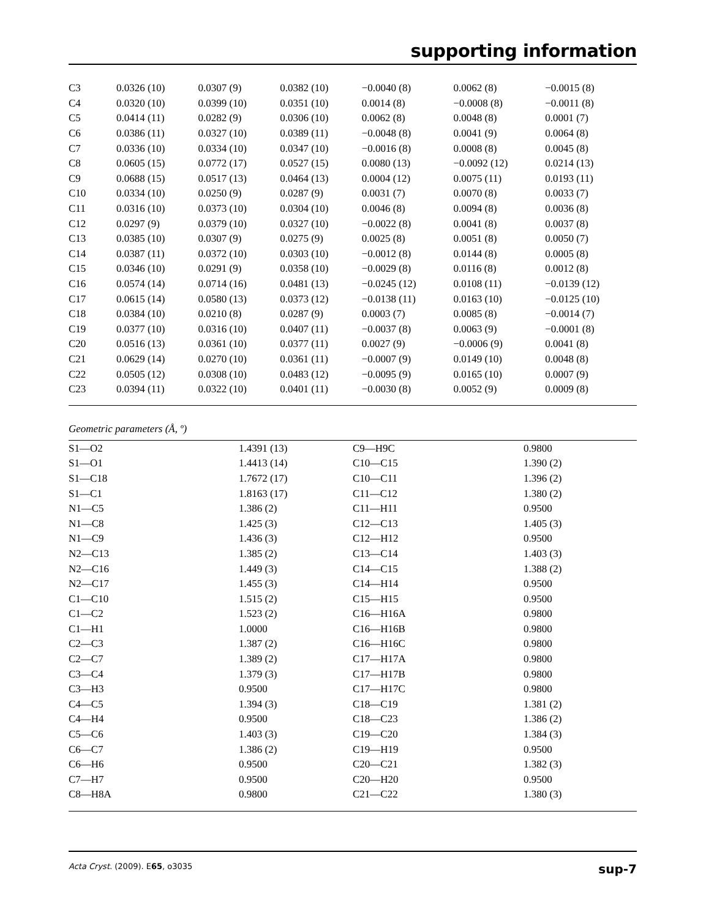supporting information
| C3 | 0.0326 (10) | 0.0307 (9) | 0.0382 (10) | −0.0040 (8) | 0.0062 (8) | −0.0015 (8) |
| C4 | 0.0320 (10) | 0.0399 (10) | 0.0351 (10) | 0.0014 (8) | −0.0008 (8) | −0.0011 (8) |
| C5 | 0.0414 (11) | 0.0282 (9) | 0.0306 (10) | 0.0062 (8) | 0.0048 (8) | 0.0001 (7) |
| C6 | 0.0386 (11) | 0.0327 (10) | 0.0389 (11) | −0.0048 (8) | 0.0041 (9) | 0.0064 (8) |
| C7 | 0.0336 (10) | 0.0334 (10) | 0.0347 (10) | −0.0016 (8) | 0.0008 (8) | 0.0045 (8) |
| C8 | 0.0605 (15) | 0.0772 (17) | 0.0527 (15) | 0.0080 (13) | −0.0092 (12) | 0.0214 (13) |
| C9 | 0.0688 (15) | 0.0517 (13) | 0.0464 (13) | 0.0004 (12) | 0.0075 (11) | 0.0193 (11) |
| C10 | 0.0334 (10) | 0.0250 (9) | 0.0287 (9) | 0.0031 (7) | 0.0070 (8) | 0.0033 (7) |
| C11 | 0.0316 (10) | 0.0373 (10) | 0.0304 (10) | 0.0046 (8) | 0.0094 (8) | 0.0036 (8) |
| C12 | 0.0297 (9) | 0.0379 (10) | 0.0327 (10) | −0.0022 (8) | 0.0041 (8) | 0.0037 (8) |
| C13 | 0.0385 (10) | 0.0307 (9) | 0.0275 (9) | 0.0025 (8) | 0.0051 (8) | 0.0050 (7) |
| C14 | 0.0387 (11) | 0.0372 (10) | 0.0303 (10) | −0.0012 (8) | 0.0144 (8) | 0.0005 (8) |
| C15 | 0.0346 (10) | 0.0291 (9) | 0.0358 (10) | −0.0029 (8) | 0.0116 (8) | 0.0012 (8) |
| C16 | 0.0574 (14) | 0.0714 (16) | 0.0481 (13) | −0.0245 (12) | 0.0108 (11) | −0.0139 (12) |
| C17 | 0.0615 (14) | 0.0580 (13) | 0.0373 (12) | −0.0138 (11) | 0.0163 (10) | −0.0125 (10) |
| C18 | 0.0384 (10) | 0.0210 (8) | 0.0287 (9) | 0.0003 (7) | 0.0085 (8) | −0.0014 (7) |
| C19 | 0.0377 (10) | 0.0316 (10) | 0.0407 (11) | −0.0037 (8) | 0.0063 (9) | −0.0001 (8) |
| C20 | 0.0516 (13) | 0.0361 (10) | 0.0377 (11) | 0.0027 (9) | −0.0006 (9) | 0.0041 (8) |
| C21 | 0.0629 (14) | 0.0270 (10) | 0.0361 (11) | −0.0007 (9) | 0.0149 (10) | 0.0048 (8) |
| C22 | 0.0505 (12) | 0.0308 (10) | 0.0483 (12) | −0.0095 (9) | 0.0165 (10) | 0.0007 (9) |
| C23 | 0.0394 (11) | 0.0322 (10) | 0.0401 (11) | −0.0030 (8) | 0.0052 (9) | 0.0009 (8) |
Geometric parameters (Å, º)
| S1—O2 | 1.4391 (13) | C9—H9C | 0.9800 |
| S1—O1 | 1.4413 (14) | C10—C15 | 1.390 (2) |
| S1—C18 | 1.7672 (17) | C10—C11 | 1.396 (2) |
| S1—C1 | 1.8163 (17) | C11—C12 | 1.380 (2) |
| N1—C5 | 1.386 (2) | C11—H11 | 0.9500 |
| N1—C8 | 1.425 (3) | C12—C13 | 1.405 (3) |
| N1—C9 | 1.436 (3) | C12—H12 | 0.9500 |
| N2—C13 | 1.385 (2) | C13—C14 | 1.403 (3) |
| N2—C16 | 1.449 (3) | C14—C15 | 1.388 (2) |
| N2—C17 | 1.455 (3) | C14—H14 | 0.9500 |
| C1—C10 | 1.515 (2) | C15—H15 | 0.9500 |
| C1—C2 | 1.523 (2) | C16—H16A | 0.9800 |
| C1—H1 | 1.0000 | C16—H16B | 0.9800 |
| C2—C3 | 1.387 (2) | C16—H16C | 0.9800 |
| C2—C7 | 1.389 (2) | C17—H17A | 0.9800 |
| C3—C4 | 1.379 (3) | C17—H17B | 0.9800 |
| C3—H3 | 0.9500 | C17—H17C | 0.9800 |
| C4—C5 | 1.394 (3) | C18—C19 | 1.381 (2) |
| C4—H4 | 0.9500 | C18—C23 | 1.386 (2) |
| C5—C6 | 1.403 (3) | C19—C20 | 1.384 (3) |
| C6—C7 | 1.386 (2) | C19—H19 | 0.9500 |
| C6—H6 | 0.9500 | C20—C21 | 1.382 (3) |
| C7—H7 | 0.9500 | C20—H20 | 0.9500 |
| C8—H8A | 0.9800 | C21—C22 | 1.380 (3) |
Acta Cryst. (2009). E65, o3035 sup-7